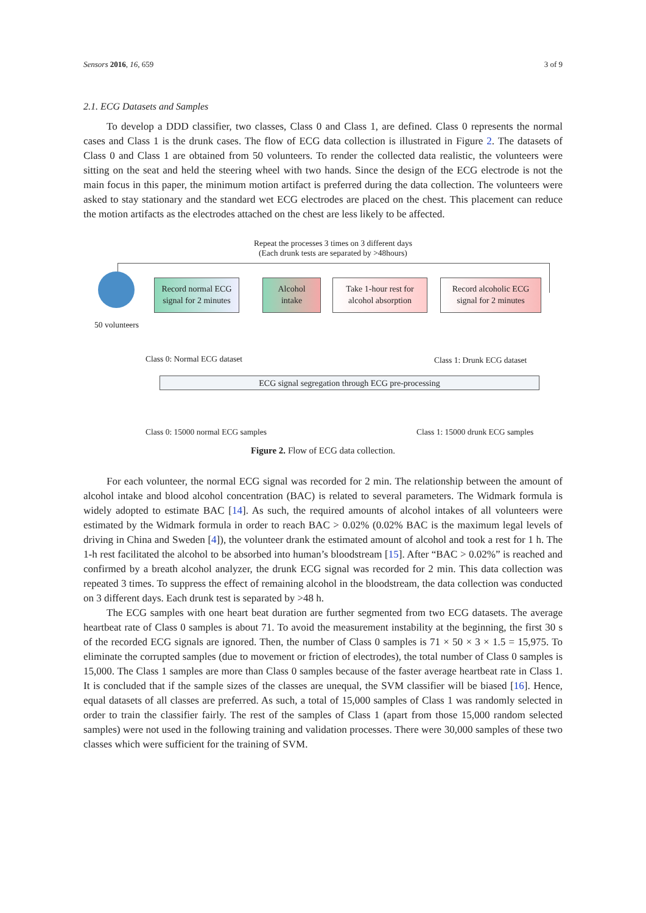Sensors 2016, 16, 659 3 of 9
2.1. ECG Datasets and Samples
To develop a DDD classifier, two classes, Class 0 and Class 1, are defined. Class 0 represents the normal cases and Class 1 is the drunk cases. The flow of ECG data collection is illustrated in Figure 2. The datasets of Class 0 and Class 1 are obtained from 50 volunteers. To render the collected data realistic, the volunteers were sitting on the seat and held the steering wheel with two hands. Since the design of the ECG electrode is not the main focus in this paper, the minimum motion artifact is preferred during the data collection. The volunteers were asked to stay stationary and the standard wet ECG electrodes are placed on the chest. This placement can reduce the motion artifacts as the electrodes attached on the chest are less likely to be affected.
Repeat the processes 3 times on 3 different days
(Each drunk tests are separated by >48hours)
50 volunteers
Record normal ECG
signal for 2 minutes
Alcohol
intake
Take 1-hour rest for
alcohol absorption
Record alcoholic ECG
signal for 2 minutes
Class 0: Normal ECG dataset Class 1: Drunk ECG dataset
ECG signal segregation through ECG pre-processing
Class 0: 15000 normal ECG samples Class 1: 15000 drunk ECG samples
Figure 2. Flow of ECG data collection.
For each volunteer, the normal ECG signal was recorded for 2 min. The relationship between the amount of alcohol intake and blood alcohol concentration (BAC) is related to several parameters. The Widmark formula is widely adopted to estimate BAC [14]. As such, the required amounts of alcohol intakes of all volunteers were estimated by the Widmark formula in order to reach BAC > 0.02% (0.02% BAC is the maximum legal levels of driving in China and Sweden [4]), the volunteer drank the estimated amount of alcohol and took a rest for 1 h. The 1-h rest facilitated the alcohol to be absorbed into human’s bloodstream [15]. After “BAC > 0.02%” is reached and confirmed by a breath alcohol analyzer, the drunk ECG signal was recorded for 2 min. This data collection was repeated 3 times. To suppress the effect of remaining alcohol in the bloodstream, the data collection was conducted on 3 different days. Each drunk test is separated by >48 h.
The ECG samples with one heart beat duration are further segmented from two ECG datasets. The average heartbeat rate of Class 0 samples is about 71. To avoid the measurement instability at the beginning, the first 30 s of the recorded ECG signals are ignored. Then, the number of Class 0 samples is 71 × 50 × 3 × 1.5 = 15,975. To eliminate the corrupted samples (due to movement or friction of electrodes), the total number of Class 0 samples is 15,000. The Class 1 samples are more than Class 0 samples because of the faster average heartbeat rate in Class 1. It is concluded that if the sample sizes of the classes are unequal, the SVM classifier will be biased [16]. Hence, equal datasets of all classes are preferred. As such, a total of 15,000 samples of Class 1 was randomly selected in order to train the classifier fairly. The rest of the samples of Class 1 (apart from those 15,000 random selected samples) were not used in the following training and validation processes. There were 30,000 samples of these two classes which were sufficient for the training of SVM.